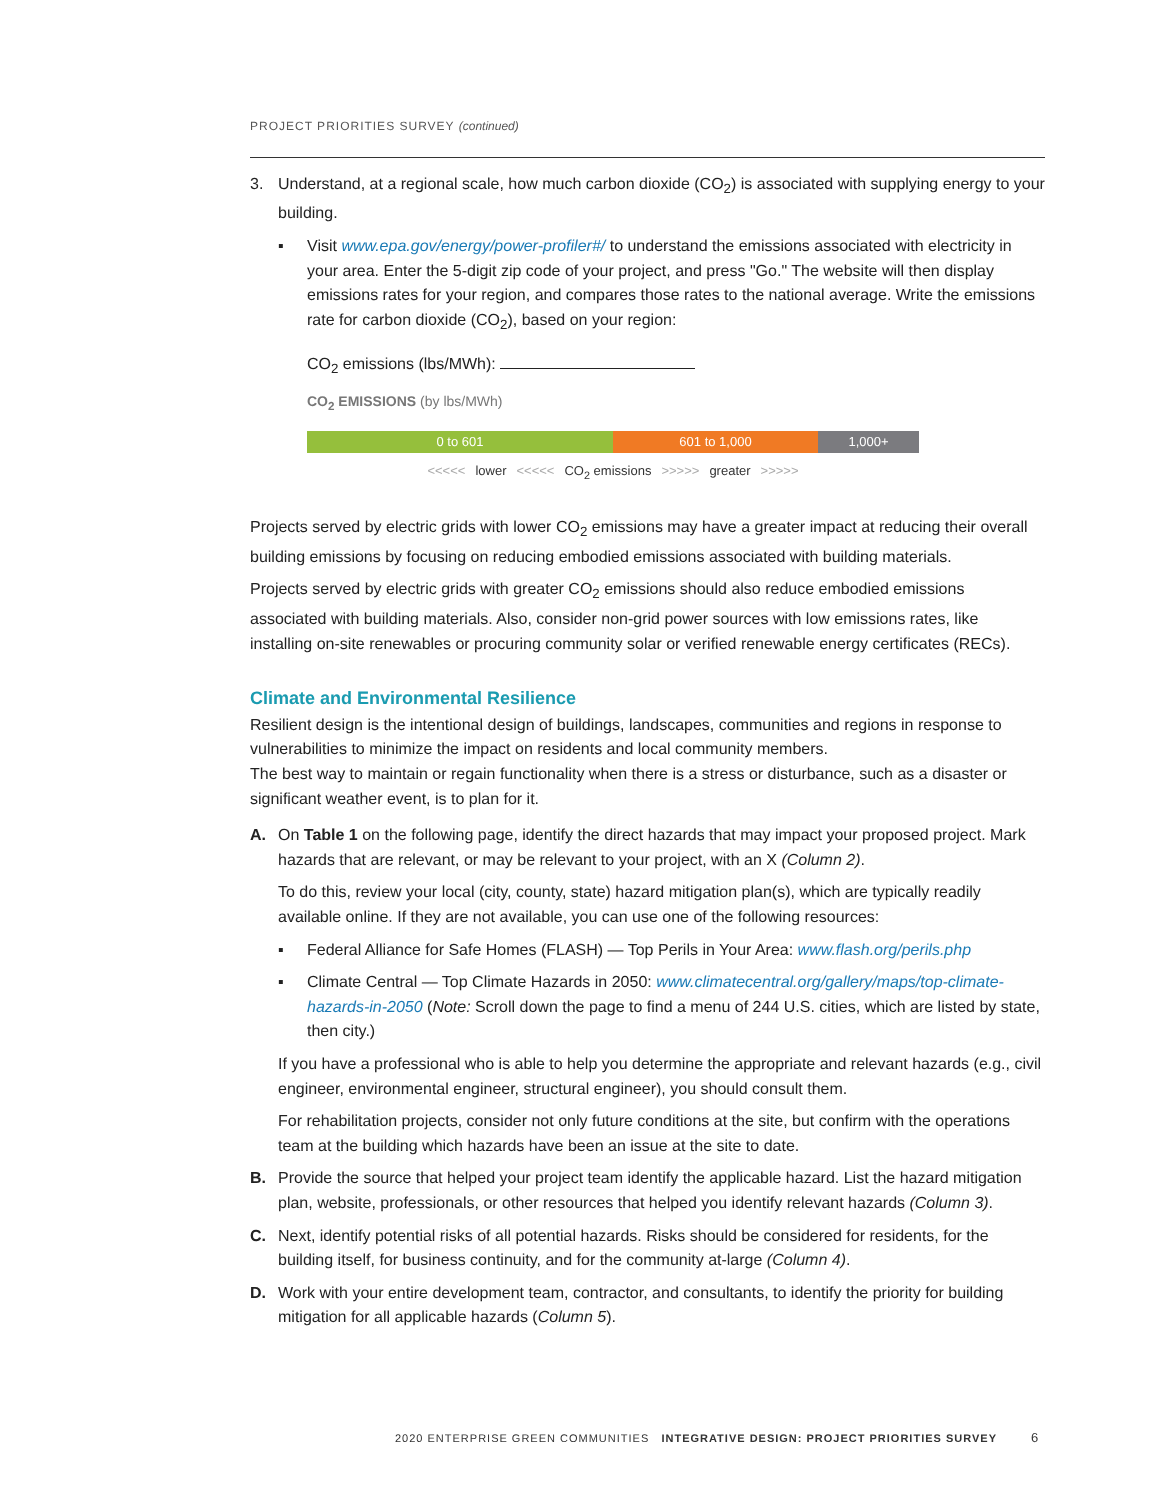PROJECT PRIORITIES SURVEY (continued)
3. Understand, at a regional scale, how much carbon dioxide (CO<sub>2</sub>) is associated with supplying energy to your building.
▪ Visit www.epa.gov/energy/power-profiler#/ to understand the emissions associated with electricity in your area. Enter the 5-digit zip code of your project, and press "Go." The website will then display emissions rates for your region, and compares those rates to the national average. Write the emissions rate for carbon dioxide (CO<sub>2</sub>), based on your region:
CO<sub>2</sub> emissions (lbs/MWh):
CO<sub>2</sub> EMISSIONS (by lbs/MWh)
0 to 601 601 to 1,000 1,000+
<<<<< lower <<<<< CO<sub>2</sub> emissions >>>>> greater >>>>>
Projects served by electric grids with lower CO<sub>2</sub> emissions may have a greater impact at reducing their overall building emissions by focusing on reducing embodied emissions associated with building materials.
Projects served by electric grids with greater CO<sub>2</sub> emissions should also reduce embodied emissions associated with building materials. Also, consider non-grid power sources with low emissions rates, like installing on-site renewables or procuring community solar or verified renewable energy certificates (RECs).
Climate and Environmental Resilience
Resilient design is the intentional design of buildings, landscapes, communities and regions in response to vulnerabilities to minimize the impact on residents and local community members.
The best way to maintain or regain functionality when there is a stress or disturbance, such as a disaster or significant weather event, is to plan for it.
A. On Table 1 on the following page, identify the direct hazards that may impact your proposed project. Mark hazards that are relevant, or may be relevant to your project, with an X (Column 2).
To do this, review your local (city, county, state) hazard mitigation plan(s), which are typically readily available online. If they are not available, you can use one of the following resources:
▪ Federal Alliance for Safe Homes (FLASH) — Top Perils in Your Area: www.flash.org/perils.php
▪ Climate Central — Top Climate Hazards in 2050: www.climatecentral.org/gallery/maps/top-climate-hazards-in-2050 (Note: Scroll down the page to find a menu of 244 U.S. cities, which are listed by state, then city.)
If you have a professional who is able to help you determine the appropriate and relevant hazards (e.g., civil engineer, environmental engineer, structural engineer), you should consult them.
For rehabilitation projects, consider not only future conditions at the site, but confirm with the operations team at the building which hazards have been an issue at the site to date.
B. Provide the source that helped your project team identify the applicable hazard. List the hazard mitigation plan, website, professionals, or other resources that helped you identify relevant hazards (Column 3).
C. Next, identify potential risks of all potential hazards. Risks should be considered for residents, for the building itself, for business continuity, and for the community at-large (Column 4).
D. Work with your entire development team, contractor, and consultants, to identify the priority for building mitigation for all applicable hazards (Column 5).
2020 ENTERPRISE GREEN COMMUNITIES INTEGRATIVE DESIGN: PROJECT PRIORITIES SURVEY 6